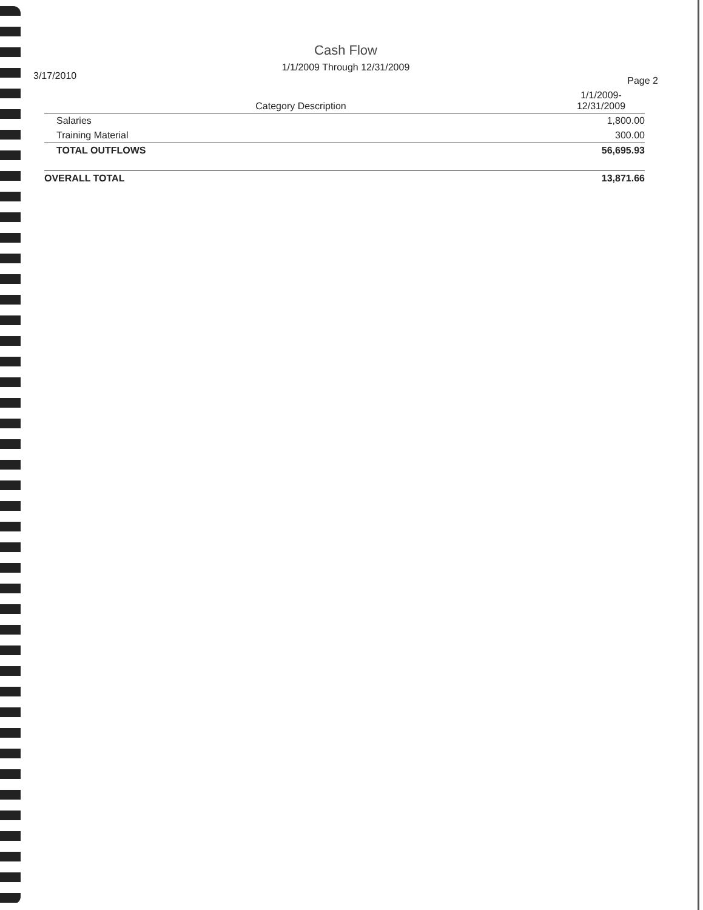Cash Flow
1/1/2009 Through 12/31/2009
3/17/2010 Page 2
| Category Description | 1/1/2009- 12/31/2009 |
| --- | --- |
| Salaries | 1,800.00 |
| Training Material | 300.00 |
| TOTAL OUTFLOWS | 56,695.93 |
| OVERALL TOTAL | 13,871.66 |